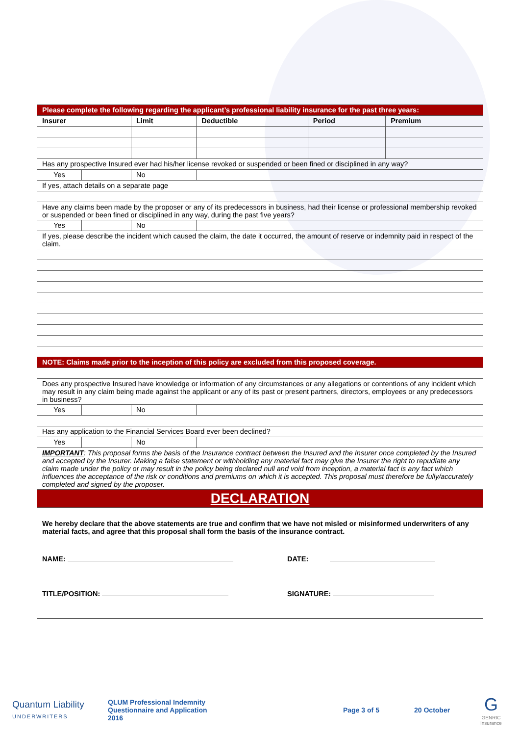| Please complete the following regarding the applicant’s professional liability insurance for the past three years: | | | | | |
| Insurer | | Limit | Deductible | Period | Premium |
| Has any prospective Insured ever had his/her license revoked or suspended or been fined or disciplined in any way? | | | | | |
| Yes | | No | | | |
| If yes, attach details on a separate page | | | | | |
| Have any claims been made by the proposer or any of its predecessors in business, had their license or professional membership revoked or suspended or been fined or disciplined in any way, during the past five years? | | | | | |
| Yes | | No | | | |
| If yes, please describe the incident which caused the claim, the date it occurred, the amount of reserve or indemnity paid in respect of the claim. | | | | | |
| NOTE: Claims made prior to the inception of this policy are excluded from this proposed coverage. | | | | | |
| Does any prospective Insured have knowledge or information of any circumstances or any allegations or contentions of any incident which may result in any claim being made against the applicant or any of its past or present partners, directors, employees or any predecessors in business? | | | | | |
| Yes | | No | | | |
| Has any application to the Financial Services Board ever been declined? | | | | | |
| Yes | | No | | | |
| IMPORTANT : This proposal forms the basis of the Insurance contract between the Insured and the Insurer once completed by the Insured and accepted by the Insurer. Making a false statement or withholding any material fact may give the Insurer the right to repudiate any claim made under the policy or may result in the policy being declared null and void from inception, a material fact is any fact which influences the acceptance of the risk or conditions and premiums on which it is accepted. This proposal must therefore be fully/accurately completed and signed by the proposer. | | | | | |
| DECLARATION | | | | | |
We hereby declare that the above statements are true and confirm that we have not misled or misinformed underwriters of any material facts, and agree that this proposal shall form the basis of the insurance contract.
NAME: DATE:
TITLE/POSITION: SIGNATURE:
Quantum Liability
UNDERWRITERS
QLUM Professional Indemnity
Questionnaire and Application
2016
Page 3 of 5 20 October
G
GENRIC
Insurance